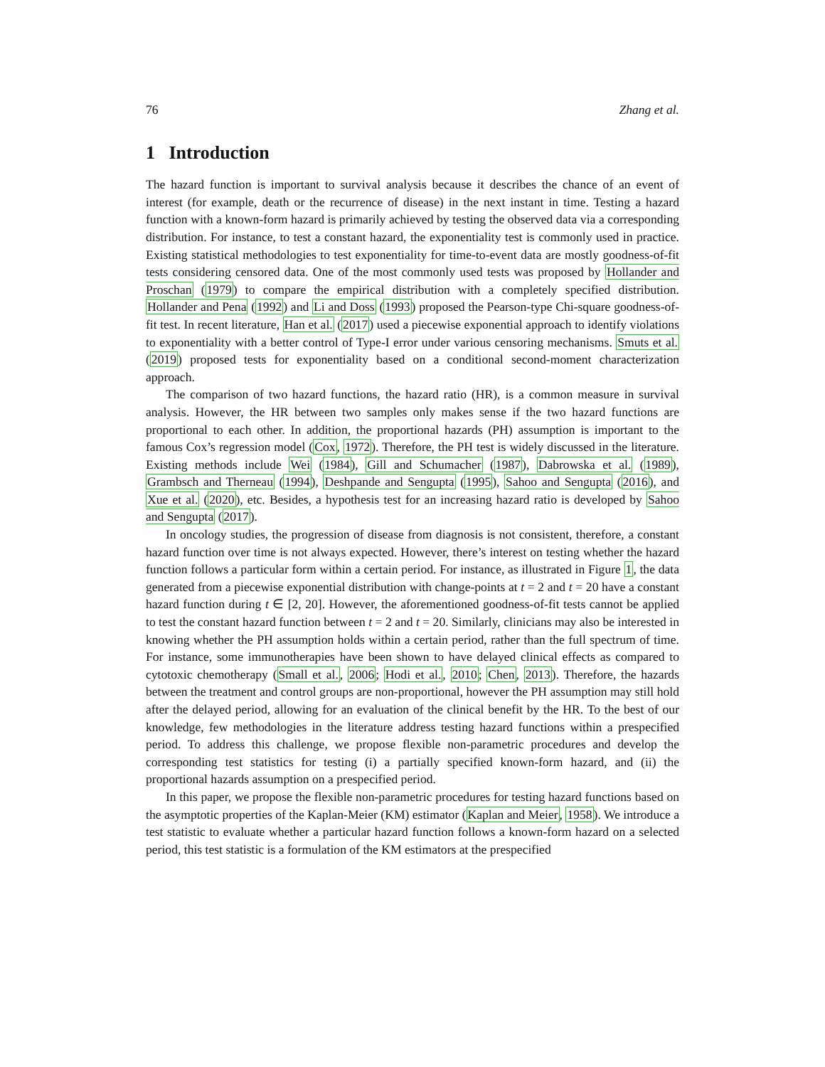76 Zhang et al.
1 Introduction
The hazard function is important to survival analysis because it describes the chance of an event of interest (for example, death or the recurrence of disease) in the next instant in time. Testing a hazard function with a known-form hazard is primarily achieved by testing the observed data via a corresponding distribution. For instance, to test a constant hazard, the exponentiality test is commonly used in practice. Existing statistical methodologies to test exponentiality for time-to-event data are mostly goodness-of-fit tests considering censored data. One of the most commonly used tests was proposed by Hollander and Proschan (1979) to compare the empirical distribution with a completely specified distribution. Hollander and Pena (1992) and Li and Doss (1993) proposed the Pearson-type Chi-square goodness-of-fit test. In recent literature, Han et al. (2017) used a piecewise exponential approach to identify violations to exponentiality with a better control of Type-I error under various censoring mechanisms. Smuts et al. (2019) proposed tests for exponentiality based on a conditional second-moment characterization approach.
The comparison of two hazard functions, the hazard ratio (HR), is a common measure in survival analysis. However, the HR between two samples only makes sense if the two hazard functions are proportional to each other. In addition, the proportional hazards (PH) assumption is important to the famous Cox’s regression model (Cox, 1972). Therefore, the PH test is widely discussed in the literature. Existing methods include Wei (1984), Gill and Schumacher (1987), Dabrowska et al. (1989), Grambsch and Therneau (1994), Deshpande and Sengupta (1995), Sahoo and Sengupta (2016), and Xue et al. (2020), etc. Besides, a hypothesis test for an increasing hazard ratio is developed by Sahoo and Sengupta (2017).
In oncology studies, the progression of disease from diagnosis is not consistent, therefore, a constant hazard function over time is not always expected. However, there’s interest on testing whether the hazard function follows a particular form within a certain period. For instance, as illustrated in Figure 1, the data generated from a piecewise exponential distribution with change-points at t = 2 and t = 20 have a constant hazard function during t ∈ [2, 20]. However, the aforementioned goodness-of-fit tests cannot be applied to test the constant hazard function between t = 2 and t = 20. Similarly, clinicians may also be interested in knowing whether the PH assumption holds within a certain period, rather than the full spectrum of time. For instance, some immunotherapies have been shown to have delayed clinical effects as compared to cytotoxic chemotherapy (Small et al., 2006; Hodi et al., 2010; Chen, 2013). Therefore, the hazards between the treatment and control groups are non-proportional, however the PH assumption may still hold after the delayed period, allowing for an evaluation of the clinical benefit by the HR. To the best of our knowledge, few methodologies in the literature address testing hazard functions within a prespecified period. To address this challenge, we propose flexible non-parametric procedures and develop the corresponding test statistics for testing (i) a partially specified known-form hazard, and (ii) the proportional hazards assumption on a prespecified period.
In this paper, we propose the flexible non-parametric procedures for testing hazard functions based on the asymptotic properties of the Kaplan-Meier (KM) estimator (Kaplan and Meier, 1958). We introduce a test statistic to evaluate whether a particular hazard function follows a known-form hazard on a selected period, this test statistic is a formulation of the KM estimators at the prespecified